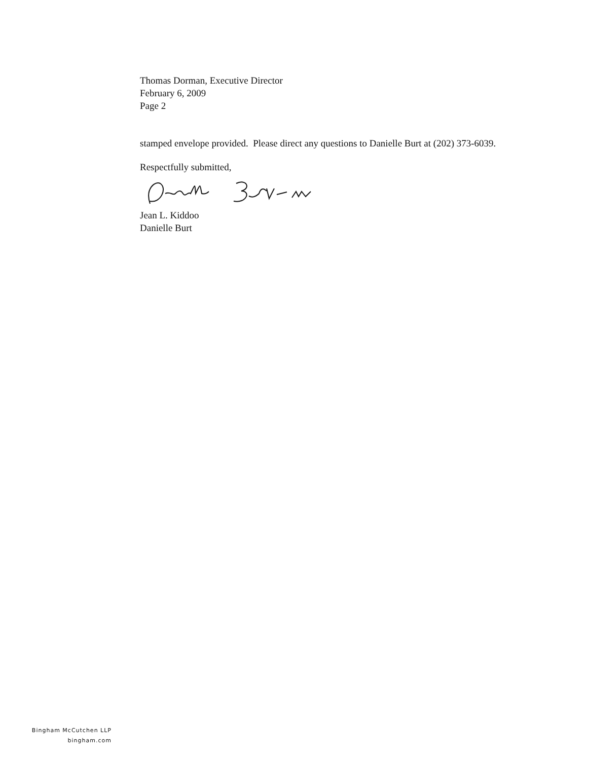Thomas Dorman, Executive Director
February 6, 2009
Page 2
stamped envelope provided. Please direct any questions to Danielle Burt at (202) 373-6039.
Respectfully submitted,
Jean L. Kiddoo
Danielle Burt
Bingham McCutchen LLP
bingham.com